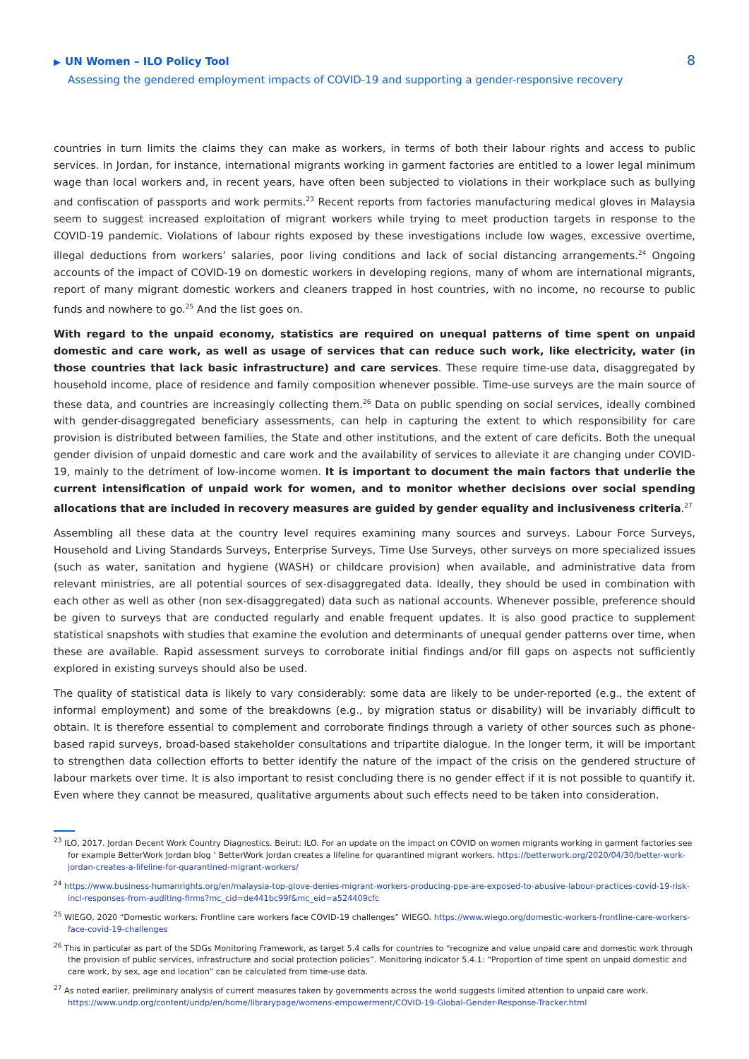▶ UN Women – ILO Policy Tool
Assessing the gendered employment impacts of COVID-19 and supporting a gender-responsive recovery
8
countries in turn limits the claims they can make as workers, in terms of both their labour rights and access to public services. In Jordan, for instance, international migrants working in garment factories are entitled to a lower legal minimum wage than local workers and, in recent years, have often been subjected to violations in their workplace such as bullying and confiscation of passports and work permits.<sup>23</sup> Recent reports from factories manufacturing medical gloves in Malaysia seem to suggest increased exploitation of migrant workers while trying to meet production targets in response to the COVID-19 pandemic. Violations of labour rights exposed by these investigations include low wages, excessive overtime, illegal deductions from workers’ salaries, poor living conditions and lack of social distancing arrangements.<sup>24</sup> Ongoing accounts of the impact of COVID-19 on domestic workers in developing regions, many of whom are international migrants, report of many migrant domestic workers and cleaners trapped in host countries, with no income, no recourse to public funds and nowhere to go.<sup>25</sup> And the list goes on.
With regard to the unpaid economy, statistics are required on unequal patterns of time spent on unpaid domestic and care work, as well as usage of services that can reduce such work, like electricity, water (in those countries that lack basic infrastructure) and care services. These require time-use data, disaggregated by household income, place of residence and family composition whenever possible. Time-use surveys are the main source of these data, and countries are increasingly collecting them.<sup>26</sup> Data on public spending on social services, ideally combined with gender-disaggregated beneficiary assessments, can help in capturing the extent to which responsibility for care provision is distributed between families, the State and other institutions, and the extent of care deficits. Both the unequal gender division of unpaid domestic and care work and the availability of services to alleviate it are changing under COVID-19, mainly to the detriment of low-income women. It is important to document the main factors that underlie the current intensification of unpaid work for women, and to monitor whether decisions over social spending allocations that are included in recovery measures are guided by gender equality and inclusiveness criteria.<sup>27</sup>
Assembling all these data at the country level requires examining many sources and surveys. Labour Force Surveys, Household and Living Standards Surveys, Enterprise Surveys, Time Use Surveys, other surveys on more specialized issues (such as water, sanitation and hygiene (WASH) or childcare provision) when available, and administrative data from relevant ministries, are all potential sources of sex-disaggregated data. Ideally, they should be used in combination with each other as well as other (non sex-disaggregated) data such as national accounts. Whenever possible, preference should be given to surveys that are conducted regularly and enable frequent updates. It is also good practice to supplement statistical snapshots with studies that examine the evolution and determinants of unequal gender patterns over time, when these are available. Rapid assessment surveys to corroborate initial findings and/or fill gaps on aspects not sufficiently explored in existing surveys should also be used.
The quality of statistical data is likely to vary considerably: some data are likely to be under-reported (e.g., the extent of informal employment) and some of the breakdowns (e.g., by migration status or disability) will be invariably difficult to obtain. It is therefore essential to complement and corroborate findings through a variety of other sources such as phone-based rapid surveys, broad-based stakeholder consultations and tripartite dialogue. In the longer term, it will be important to strengthen data collection efforts to better identify the nature of the impact of the crisis on the gendered structure of labour markets over time. It is also important to resist concluding there is no gender effect if it is not possible to quantify it. Even where they cannot be measured, qualitative arguments about such effects need to be taken into consideration.
<sup>23</sup> ILO, 2017. Jordan Decent Work Country Diagnostics. Beirut: ILO. For an update on the impact on COVID on women migrants working in garment factories see for example BetterWork Jordan blog ‘ BetterWork Jordan creates a lifeline for quarantined migrant workers. https://betterwork.org/2020/04/30/better-work-jordan-creates-a-lifeline-for-quarantined-migrant-workers/
<sup>24</sup> https://www.business-humanrights.org/en/malaysia-top-glove-denies-migrant-workers-producing-ppe-are-exposed-to-abusive-labour-practices-covid-19-risk-incl-responses-from-auditing-firms?mc_cid=de441bc99f&mc_eid=a524409cfc
<sup>25</sup> WIEGO, 2020 “Domestic workers: Frontline care workers face COVID-19 challenges” WIEGO. https://www.wiego.org/domestic-workers-frontline-care-workers-face-covid-19-challenges
<sup>26</sup> This in particular as part of the SDGs Monitoring Framework, as target 5.4 calls for countries to “recognize and value unpaid care and domestic work through the provision of public services, infrastructure and social protection policies”. Monitoring indicator 5.4.1: “Proportion of time spent on unpaid domestic and care work, by sex, age and location” can be calculated from time-use data.
<sup>27</sup> As noted earlier, preliminary analysis of current measures taken by governments across the world suggests limited attention to unpaid care work. https://www.undp.org/content/undp/en/home/librarypage/womens-empowerment/COVID-19-Global-Gender-Response-Tracker.html